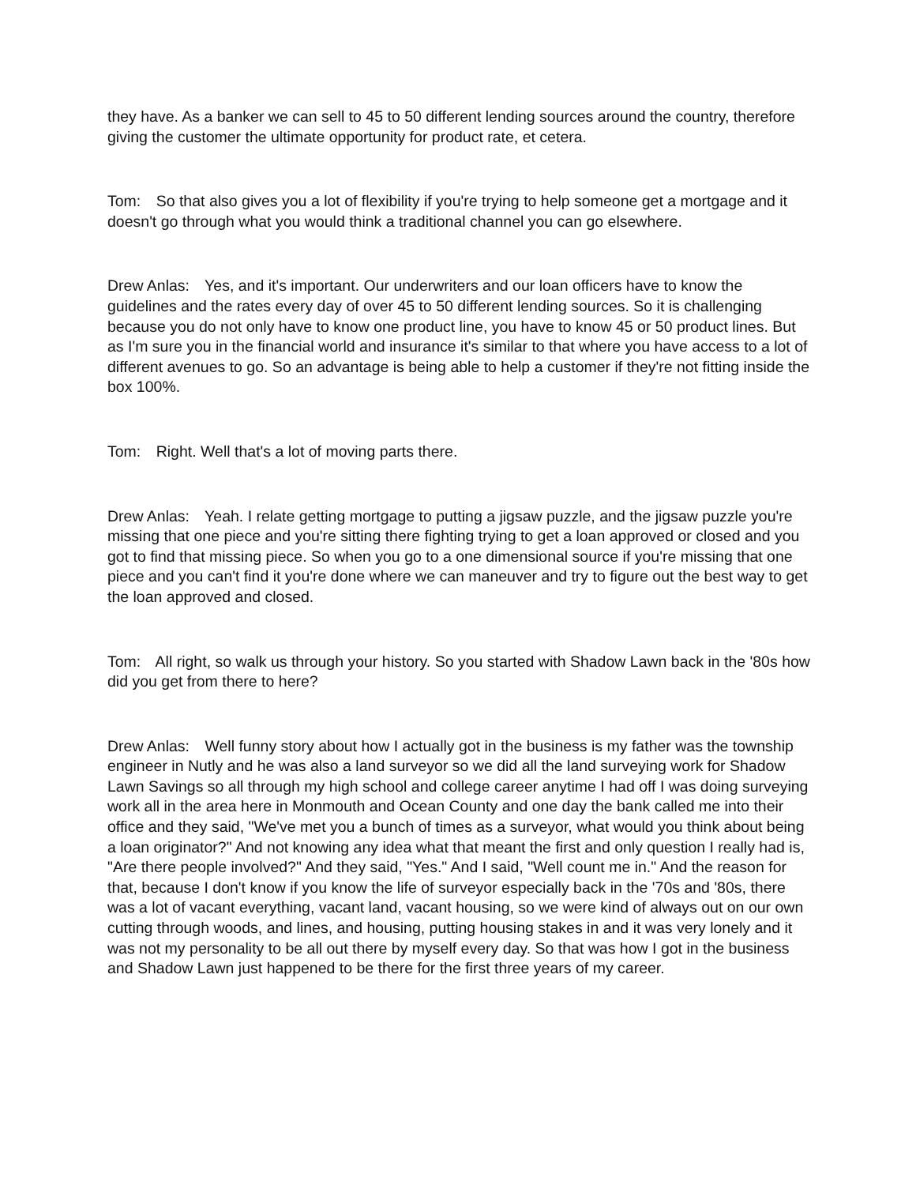they have. As a banker we can sell to 45 to 50 different lending sources around the country, therefore giving the customer the ultimate opportunity for product rate, et cetera.
Tom: So that also gives you a lot of flexibility if you're trying to help someone get a mortgage and it doesn't go through what you would think a traditional channel you can go elsewhere.
Drew Anlas: Yes, and it's important. Our underwriters and our loan officers have to know the guidelines and the rates every day of over 45 to 50 different lending sources. So it is challenging because you do not only have to know one product line, you have to know 45 or 50 product lines. But as I'm sure you in the financial world and insurance it's similar to that where you have access to a lot of different avenues to go. So an advantage is being able to help a customer if they're not fitting inside the box 100%.
Tom: Right. Well that's a lot of moving parts there.
Drew Anlas: Yeah. I relate getting mortgage to putting a jigsaw puzzle, and the jigsaw puzzle you're missing that one piece and you're sitting there fighting trying to get a loan approved or closed and you got to find that missing piece. So when you go to a one dimensional source if you're missing that one piece and you can't find it you're done where we can maneuver and try to figure out the best way to get the loan approved and closed.
Tom: All right, so walk us through your history. So you started with Shadow Lawn back in the '80s how did you get from there to here?
Drew Anlas: Well funny story about how I actually got in the business is my father was the township engineer in Nutly and he was also a land surveyor so we did all the land surveying work for Shadow Lawn Savings so all through my high school and college career anytime I had off I was doing surveying work all in the area here in Monmouth and Ocean County and one day the bank called me into their office and they said, "We've met you a bunch of times as a surveyor, what would you think about being a loan originator?" And not knowing any idea what that meant the first and only question I really had is, "Are there people involved?" And they said, "Yes." And I said, "Well count me in." And the reason for that, because I don't know if you know the life of surveyor especially back in the '70s and '80s, there was a lot of vacant everything, vacant land, vacant housing, so we were kind of always out on our own cutting through woods, and lines, and housing, putting housing stakes in and it was very lonely and it was not my personality to be all out there by myself every day. So that was how I got in the business and Shadow Lawn just happened to be there for the first three years of my career.